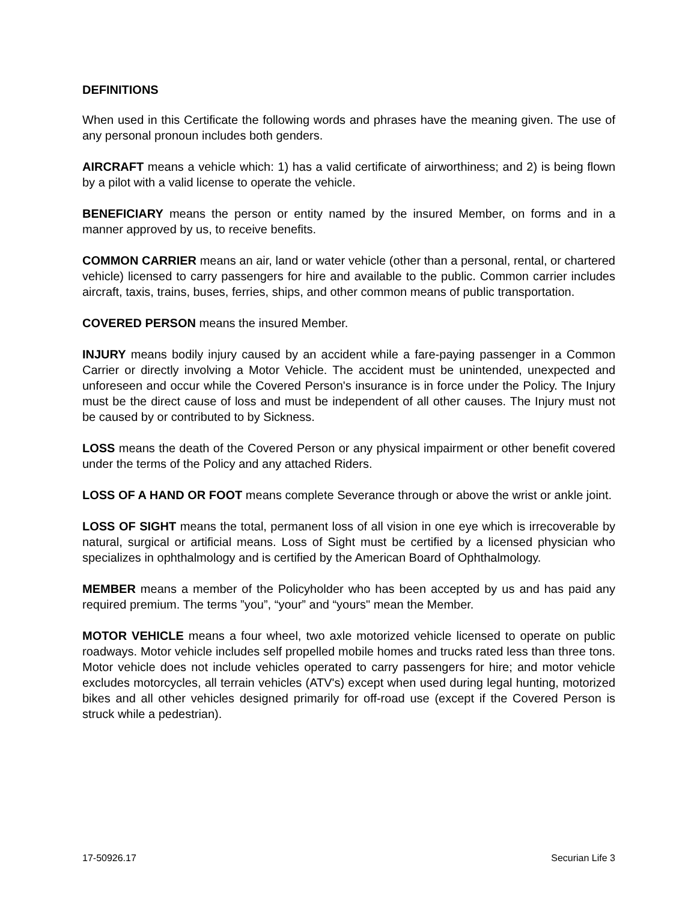DEFINITIONS
When used in this Certificate the following words and phrases have the meaning given. The use of any personal pronoun includes both genders.
AIRCRAFT means a vehicle which: 1) has a valid certificate of airworthiness; and 2) is being flown by a pilot with a valid license to operate the vehicle.
BENEFICIARY means the person or entity named by the insured Member, on forms and in a manner approved by us, to receive benefits.
COMMON CARRIER means an air, land or water vehicle (other than a personal, rental, or chartered vehicle) licensed to carry passengers for hire and available to the public. Common carrier includes aircraft, taxis, trains, buses, ferries, ships, and other common means of public transportation.
COVERED PERSON means the insured Member.
INJURY means bodily injury caused by an accident while a fare-paying passenger in a Common Carrier or directly involving a Motor Vehicle. The accident must be unintended, unexpected and unforeseen and occur while the Covered Person's insurance is in force under the Policy. The Injury must be the direct cause of loss and must be independent of all other causes. The Injury must not be caused by or contributed to by Sickness.
LOSS means the death of the Covered Person or any physical impairment or other benefit covered under the terms of the Policy and any attached Riders.
LOSS OF A HAND OR FOOT means complete Severance through or above the wrist or ankle joint.
LOSS OF SIGHT means the total, permanent loss of all vision in one eye which is irrecoverable by natural, surgical or artificial means. Loss of Sight must be certified by a licensed physician who specializes in ophthalmology and is certified by the American Board of Ophthalmology.
MEMBER means a member of the Policyholder who has been accepted by us and has paid any required premium. The terms ”you”, “your” and “yours" mean the Member.
MOTOR VEHICLE means a four wheel, two axle motorized vehicle licensed to operate on public roadways. Motor vehicle includes self propelled mobile homes and trucks rated less than three tons. Motor vehicle does not include vehicles operated to carry passengers for hire; and motor vehicle excludes motorcycles, all terrain vehicles (ATV's) except when used during legal hunting, motorized bikes and all other vehicles designed primarily for off-road use (except if the Covered Person is struck while a pedestrian).
17-50926.17 Securian Life 3